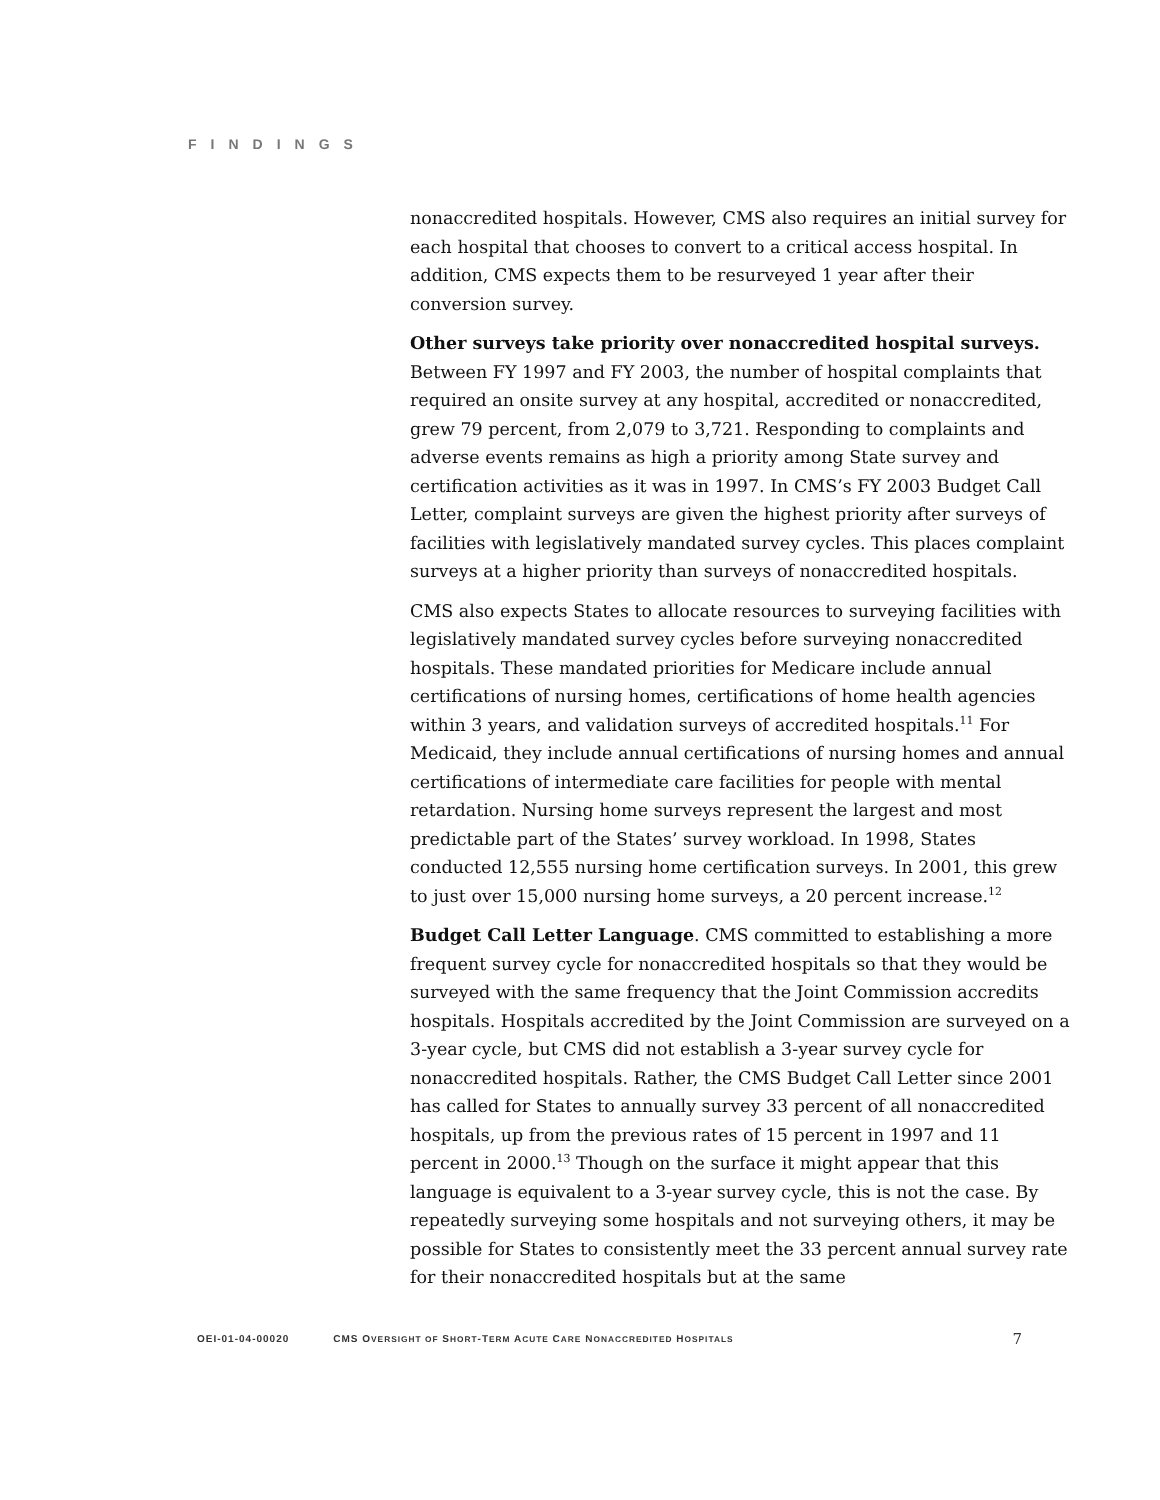FINDINGS
nonaccredited hospitals. However, CMS also requires an initial survey for each hospital that chooses to convert to a critical access hospital. In addition, CMS expects them to be resurveyed 1 year after their conversion survey.
Other surveys take priority over nonaccredited hospital surveys. Between FY 1997 and FY 2003, the number of hospital complaints that required an onsite survey at any hospital, accredited or nonaccredited, grew 79 percent, from 2,079 to 3,721. Responding to complaints and adverse events remains as high a priority among State survey and certification activities as it was in 1997. In CMS’s FY 2003 Budget Call Letter, complaint surveys are given the highest priority after surveys of facilities with legislatively mandated survey cycles. This places complaint surveys at a higher priority than surveys of nonaccredited hospitals.
CMS also expects States to allocate resources to surveying facilities with legislatively mandated survey cycles before surveying nonaccredited hospitals. These mandated priorities for Medicare include annual certifications of nursing homes, certifications of home health agencies within 3 years, and validation surveys of accredited hospitals.<sup>11</sup> For Medicaid, they include annual certifications of nursing homes and annual certifications of intermediate care facilities for people with mental retardation. Nursing home surveys represent the largest and most predictable part of the States’ survey workload. In 1998, States conducted 12,555 nursing home certification surveys. In 2001, this grew to just over 15,000 nursing home surveys, a 20 percent increase.<sup>12</sup>
Budget Call Letter Language. CMS committed to establishing a more frequent survey cycle for nonaccredited hospitals so that they would be surveyed with the same frequency that the Joint Commission accredits hospitals. Hospitals accredited by the Joint Commission are surveyed on a 3-year cycle, but CMS did not establish a 3-year survey cycle for nonaccredited hospitals. Rather, the CMS Budget Call Letter since 2001 has called for States to annually survey 33 percent of all nonaccredited hospitals, up from the previous rates of 15 percent in 1997 and 11 percent in 2000.<sup>13</sup> Though on the surface it might appear that this language is equivalent to a 3-year survey cycle, this is not the case. By repeatedly surveying some hospitals and not surveying others, it may be possible for States to consistently meet the 33 percent annual survey rate for their nonaccredited hospitals but at the same
OEI-01-04-00020 CMS OVERSIGHT OF SHORT-TERM ACUTE CARE NONACCREDITED HOSPITALS 7